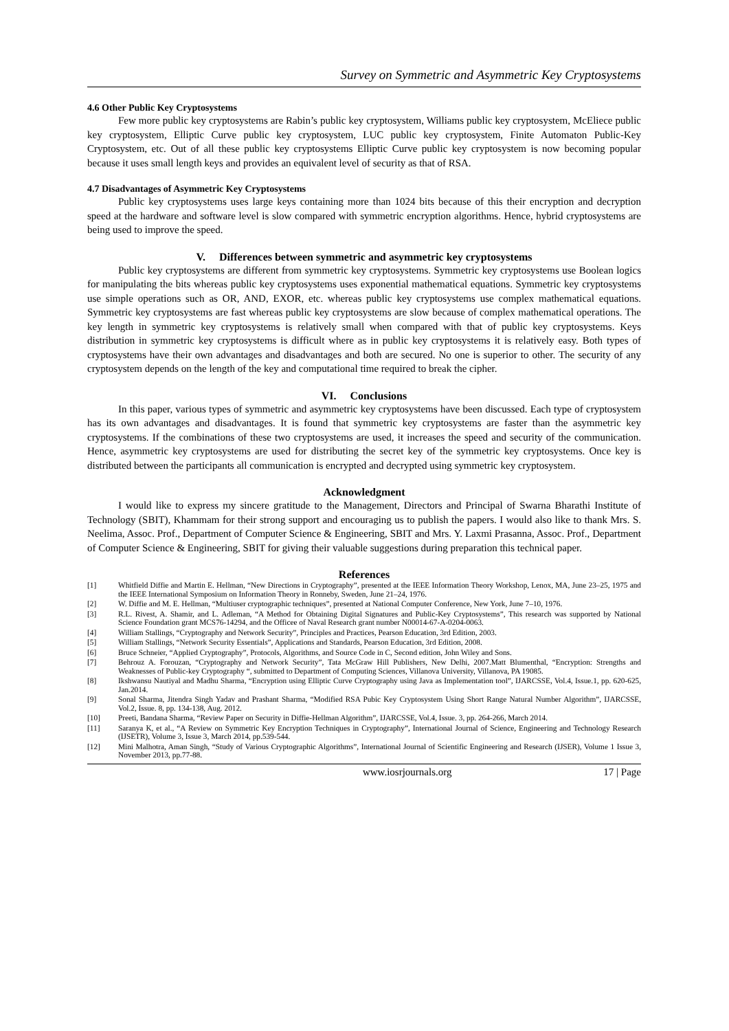Survey on Symmetric and Asymmetric Key Cryptosystems
4.6 Other Public Key Cryptosystems
Few more public key cryptosystems are Rabin’s public key cryptosystem, Williams public key cryptosystem, McEliece public key cryptosystem, Elliptic Curve public key cryptosystem, LUC public key cryptosystem, Finite Automaton Public-Key Cryptosystem, etc. Out of all these public key cryptosystems Elliptic Curve public key cryptosystem is now becoming popular because it uses small length keys and provides an equivalent level of security as that of RSA.
4.7 Disadvantages of Asymmetric Key Cryptosystems
Public key cryptosystems uses large keys containing more than 1024 bits because of this their encryption and decryption speed at the hardware and software level is slow compared with symmetric encryption algorithms. Hence, hybrid cryptosystems are being used to improve the speed.
V. Differences between symmetric and asymmetric key cryptosystems
Public key cryptosystems are different from symmetric key cryptosystems. Symmetric key cryptosystems use Boolean logics for manipulating the bits whereas public key cryptosystems uses exponential mathematical equations. Symmetric key cryptosystems use simple operations such as OR, AND, EXOR, etc. whereas public key cryptosystems use complex mathematical equations. Symmetric key cryptosystems are fast whereas public key cryptosystems are slow because of complex mathematical operations. The key length in symmetric key cryptosystems is relatively small when compared with that of public key cryptosystems. Keys distribution in symmetric key cryptosystems is difficult where as in public key cryptosystems it is relatively easy. Both types of cryptosystems have their own advantages and disadvantages and both are secured. No one is superior to other. The security of any cryptosystem depends on the length of the key and computational time required to break the cipher.
VI. Conclusions
In this paper, various types of symmetric and asymmetric key cryptosystems have been discussed. Each type of cryptosystem has its own advantages and disadvantages. It is found that symmetric key cryptosystems are faster than the asymmetric key cryptosystems. If the combinations of these two cryptosystems are used, it increases the speed and security of the communication. Hence, asymmetric key cryptosystems are used for distributing the secret key of the symmetric key cryptosystems. Once key is distributed between the participants all communication is encrypted and decrypted using symmetric key cryptosystem.
Acknowledgment
I would like to express my sincere gratitude to the Management, Directors and Principal of Swarna Bharathi Institute of Technology (SBIT), Khammam for their strong support and encouraging us to publish the papers. I would also like to thank Mrs. S. Neelima, Assoc. Prof., Department of Computer Science & Engineering, SBIT and Mrs. Y. Laxmi Prasanna, Assoc. Prof., Department of Computer Science & Engineering, SBIT for giving their valuable suggestions during preparation this technical paper.
References
[1] Whitfield Diffie and Martin E. Hellman, “New Directions in Cryptography”, presented at the IEEE Information Theory Workshop, Lenox, MA, June 23–25, 1975 and the IEEE International Symposium on Information Theory in Ronneby, Sweden, June 21–24, 1976.
[2] W. Diffie and M. E. Hellman, “Multiuser cryptographic techniques”, presented at National Computer Conference, New York, June 7–10, 1976.
[3] R.L. Rivest, A. Shamir, and L. Adleman, “A Method for Obtaining Digital Signatures and Public-Key Cryptosystems”, This research was supported by National Science Foundation grant MCS76-14294, and the Officee of Naval Research grant number N00014-67-A-0204-0063.
[4] William Stallings, “Cryptography and Network Security”, Principles and Practices, Pearson Education, 3rd Edition, 2003.
[5] William Stallings, “Network Security Essentials”, Applications and Standards, Pearson Education, 3rd Edition, 2008.
[6] Bruce Schneier, “Applied Cryptography”, Protocols, Algorithms, and Source Code in C, Second edition, John Wiley and Sons.
[7] Behrouz A. Forouzan, “Cryptography and Network Security”, Tata McGraw Hill Publishers, New Delhi, 2007.Matt Blumenthal, “Encryption: Strengths and Weaknesses of Public-key Cryptography “, submitted to Department of Computing Sciences, Villanova University, Villanova, PA 19085.
[8] Ikshwansu Nautiyal and Madhu Sharma, “Encryption using Elliptic Curve Cryptography using Java as Implementation tool”, IJARCSSE, Vol.4, Issue.1, pp. 620-625, Jan.2014.
[9] Sonal Sharma, Jitendra Singh Yadav and Prashant Sharma, “Modified RSA Pubic Key Cryptosystem Using Short Range Natural Number Algorithm”, IJARCSSE, Vol.2, Issue. 8, pp. 134-138, Aug. 2012.
[10] Preeti, Bandana Sharma, “Review Paper on Security in Diffie-Hellman Algorithm”, IJARCSSE, Vol.4, Issue. 3, pp. 264-266, March 2014.
[11] Saranya K, et al., “A Review on Symmetric Key Encryption Techniques in Cryptography”, International Journal of Science, Engineering and Technology Research (IJSETR), Volume 3, Issue 3, March 2014, pp.539-544.
[12] Mini Malhotra, Aman Singh, “Study of Various Cryptographic Algorithms”, International Journal of Scientific Engineering and Research (IJSER), Volume 1 Issue 3, November 2013, pp.77-88.
www.iosrjournals.org 17 | Page